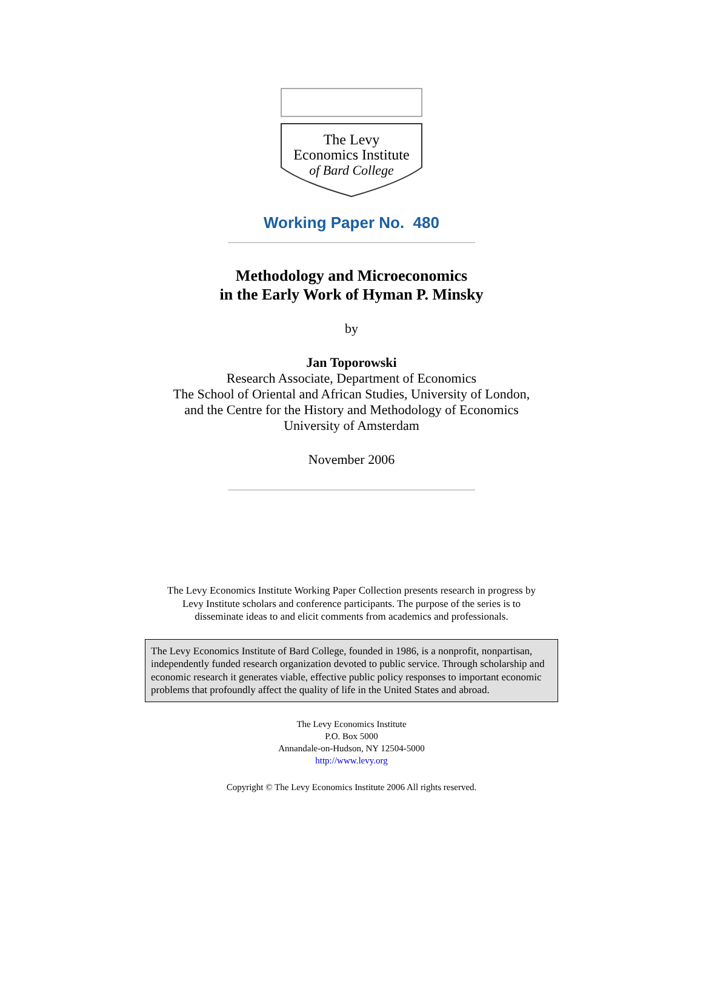The Levy
Economics Institute
of Bard College
Working Paper No. 480
Methodology and Microeconomics
in the Early Work of Hyman P. Minsky
by
Jan Toporowski
Research Associate, Department of Economics
The School of Oriental and African Studies, University of London,
and the Centre for the History and Methodology of Economics
University of Amsterdam
November 2006
The Levy Economics Institute Working Paper Collection presents research in progress by
Levy Institute scholars and conference participants. The purpose of the series is to
disseminate ideas to and elicit comments from academics and professionals.
The Levy Economics Institute of Bard College, founded in 1986, is a nonprofit, nonpartisan, independently funded research organization devoted to public service. Through scholarship and economic research it generates viable, effective public policy responses to important economic problems that profoundly affect the quality of life in the United States and abroad.
The Levy Economics Institute
P.O. Box 5000
Annandale-on-Hudson, NY 12504-5000
http://www.levy.org
Copyright © The Levy Economics Institute 2006 All rights reserved.